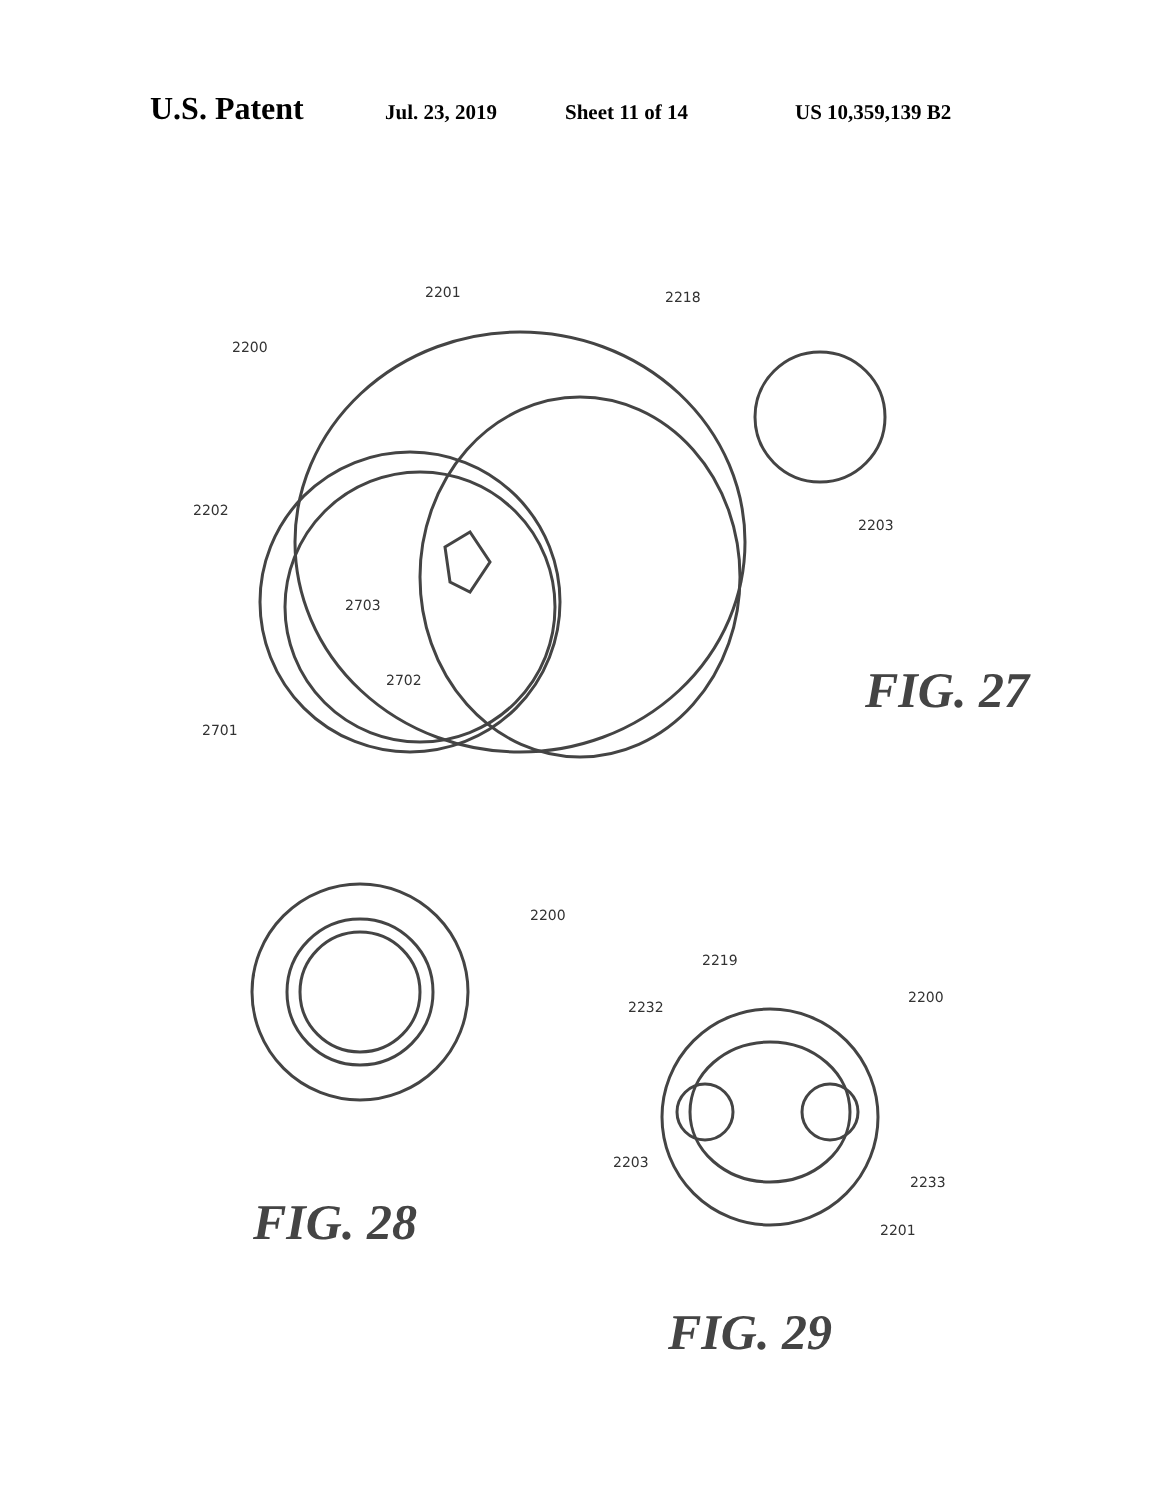U.S. Patent Jul. 23, 2019 Sheet 11 of 14 US 10,359,139 B2
2201
2218
2200
2202
2203
2703
2702
2701
FIG. 27
2200
FIG. 28
2219
2232
2200
2203
2233
2201
FIG. 29